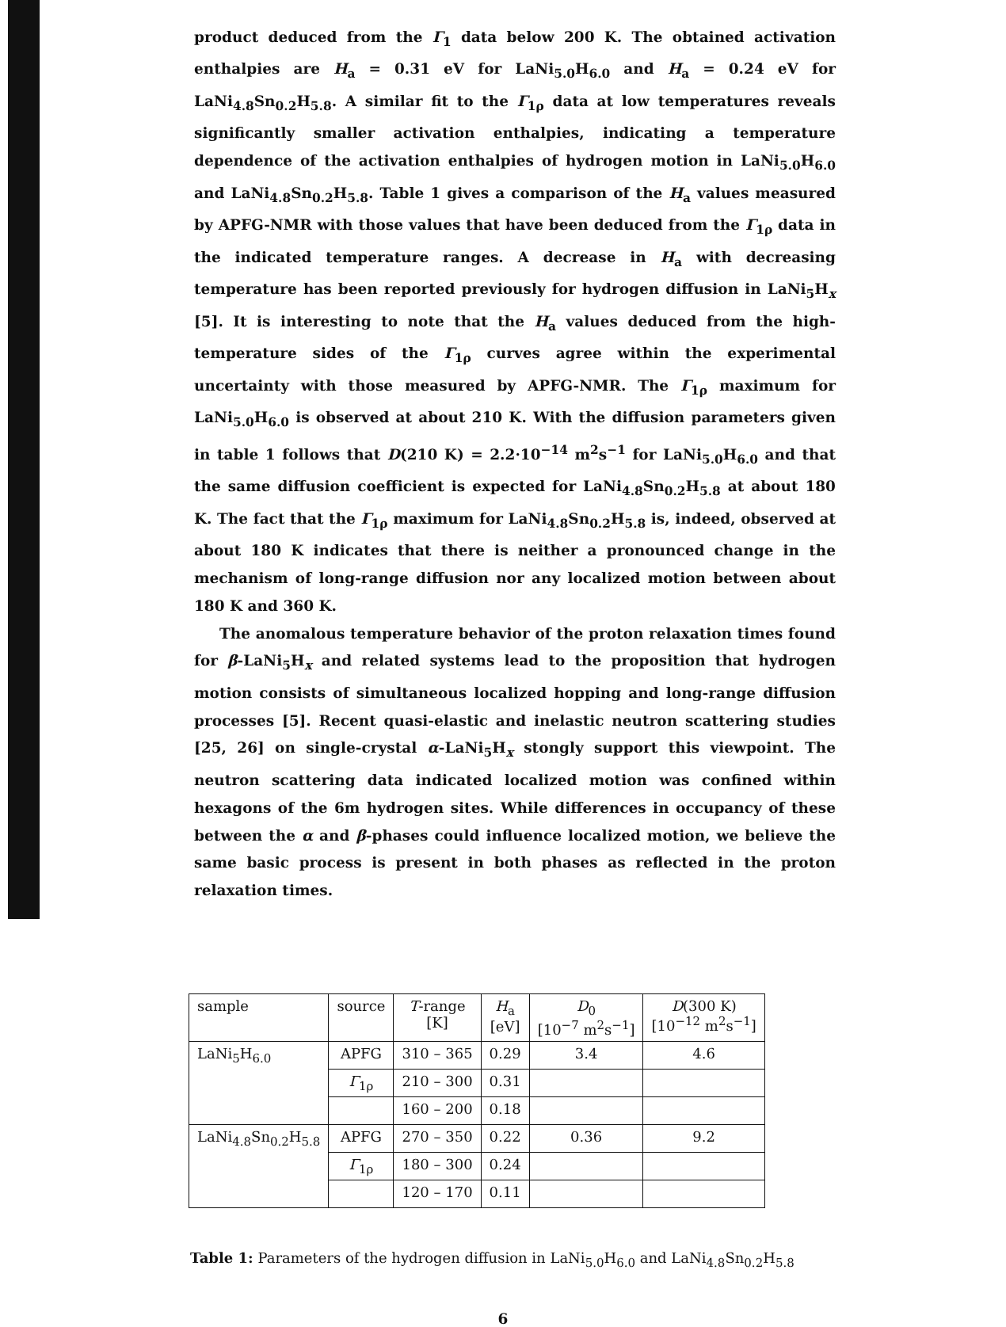product deduced from the Γ<sub>1</sub> data below 200 K. The obtained activation enthalpies are H<sub>a</sub> = 0.31 eV for LaNi<sub>5.0</sub>H<sub>6.0</sub> and H<sub>a</sub> = 0.24 eV for LaNi<sub>4.8</sub>Sn<sub>0.2</sub>H<sub>5.8</sub>. A similar fit to the Γ<sub>1ρ</sub> data at low temperatures reveals significantly smaller activation enthalpies, indicating a temperature dependence of the activation enthalpies of hydrogen motion in LaNi<sub>5.0</sub>H<sub>6.0</sub> and LaNi<sub>4.8</sub>Sn<sub>0.2</sub>H<sub>5.8</sub>. Table 1 gives a comparison of the H<sub>a</sub> values measured by APFG-NMR with those values that have been deduced from the Γ<sub>1ρ</sub> data in the indicated temperature ranges. A decrease in H<sub>a</sub> with decreasing temperature has been reported previously for hydrogen diffusion in LaNi<sub>5</sub>H<sub>x</sub> [5]. It is interesting to note that the H<sub>a</sub> values deduced from the high-temperature sides of the Γ<sub>1ρ</sub> curves agree within the experimental uncertainty with those measured by APFG-NMR. The Γ<sub>1ρ</sub> maximum for LaNi<sub>5.0</sub>H<sub>6.0</sub> is observed at about 210 K. With the diffusion parameters given in table 1 follows that D(210 K) = 2.2·10<sup>−14</sup> m<sup>2</sup>s<sup>−1</sup> for LaNi<sub>5.0</sub>H<sub>6.0</sub> and that the same diffusion coefficient is expected for LaNi<sub>4.8</sub>Sn<sub>0.2</sub>H<sub>5.8</sub> at about 180 K. The fact that the Γ<sub>1ρ</sub> maximum for LaNi<sub>4.8</sub>Sn<sub>0.2</sub>H<sub>5.8</sub> is, indeed, observed at about 180 K indicates that there is neither a pronounced change in the mechanism of long-range diffusion nor any localized motion between about 180 K and 360 K.
The anomalous temperature behavior of the proton relaxation times found for β-LaNi<sub>5</sub>H<sub>x</sub> and related systems lead to the proposition that hydrogen motion consists of simultaneous localized hopping and long-range diffusion processes [5]. Recent quasi-elastic and inelastic neutron scattering studies [25, 26] on single-crystal α-LaNi<sub>5</sub>H<sub>x</sub> stongly support this viewpoint. The neutron scattering data indicated localized motion was confined within hexagons of the 6m hydrogen sites. While differences in occupancy of these between the α and β-phases could influence localized motion, we believe the same basic process is present in both phases as reflected in the proton relaxation times.
| sample | source | T -range [K] | H<sub>a</sub> [eV] | D<sub>0</sub> [10<sup>−7</sup> m<sup>2</sup>s<sup>−1</sup>] | D (300 K) [10<sup>−12</sup> m<sup>2</sup>s<sup>−1</sup>] |
| LaNi<sub>5</sub>H<sub>6.0</sub> | APFG | 310 – 365 | 0.29 | 3.4 | 4.6 |
| | Γ<sub>1ρ</sub> | 210 – 300 | 0.31 | | |
| | | 160 – 200 | 0.18 | | |
| LaNi<sub>4.8</sub>Sn<sub>0.2</sub>H<sub>5.8</sub> | APFG | 270 – 350 | 0.22 | 0.36 | 9.2 |
| | Γ<sub>1ρ</sub> | 180 – 300 | 0.24 | | |
| | | 120 – 170 | 0.11 | | |
Table 1: Parameters of the hydrogen diffusion in LaNi<sub>5.0</sub>H<sub>6.0</sub> and LaNi<sub>4.8</sub>Sn<sub>0.2</sub>H<sub>5.8</sub>
6